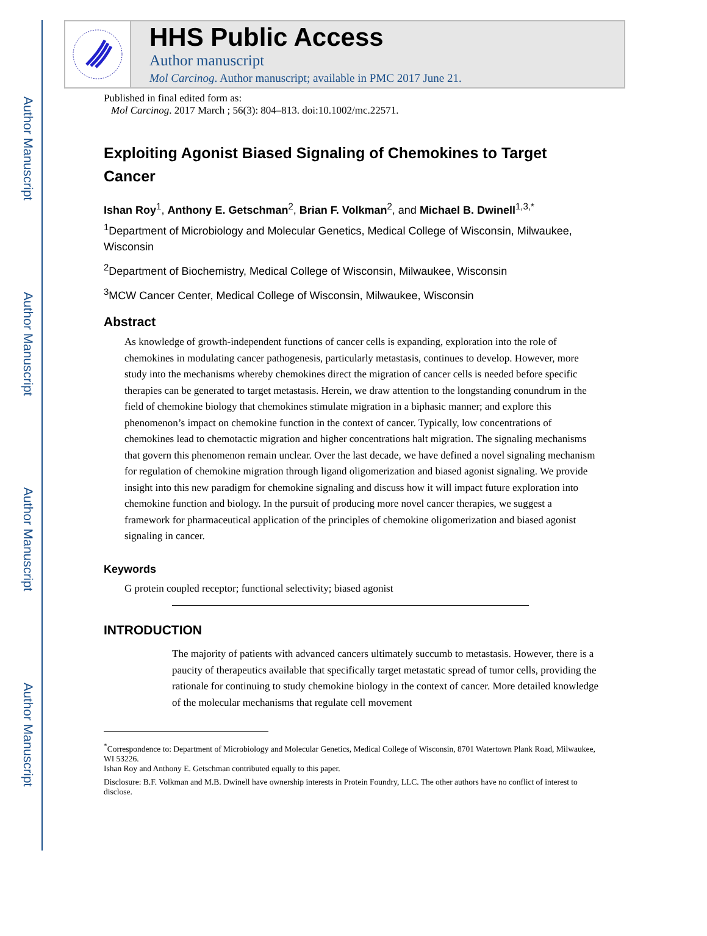Author Manuscript
Author Manuscript
Author Manuscript
Author Manuscript
HHS Public Access
Author manuscript
Mol Carcinog. Author manuscript; available in PMC 2017 June 21.
Published in final edited form as:
Mol Carcinog. 2017 March ; 56(3): 804–813. doi:10.1002/mc.22571.
Exploiting Agonist Biased Signaling of Chemokines to Target Cancer
Ishan Roy<sup>1</sup>, Anthony E. Getschman<sup>2</sup>, Brian F. Volkman<sup>2</sup>, and Michael B. Dwinell<sup>1,3,*</sup>
<sup>1</sup> Department of Microbiology and Molecular Genetics, Medical College of Wisconsin, Milwaukee, Wisconsin
<sup>2</sup> Department of Biochemistry, Medical College of Wisconsin, Milwaukee, Wisconsin
<sup>3</sup> MCW Cancer Center, Medical College of Wisconsin, Milwaukee, Wisconsin
Abstract
As knowledge of growth-independent functions of cancer cells is expanding, exploration into the role of chemokines in modulating cancer pathogenesis, particularly metastasis, continues to develop. However, more study into the mechanisms whereby chemokines direct the migration of cancer cells is needed before specific therapies can be generated to target metastasis. Herein, we draw attention to the longstanding conundrum in the field of chemokine biology that chemokines stimulate migration in a biphasic manner; and explore this phenomenon’s impact on chemokine function in the context of cancer. Typically, low concentrations of chemokines lead to chemotactic migration and higher concentrations halt migration. The signaling mechanisms that govern this phenomenon remain unclear. Over the last decade, we have defined a novel signaling mechanism for regulation of chemokine migration through ligand oligomerization and biased agonist signaling. We provide insight into this new paradigm for chemokine signaling and discuss how it will impact future exploration into chemokine function and biology. In the pursuit of producing more novel cancer therapies, we suggest a framework for pharmaceutical application of the principles of chemokine oligomerization and biased agonist signaling in cancer.
Keywords
G protein coupled receptor; functional selectivity; biased agonist
INTRODUCTION
The majority of patients with advanced cancers ultimately succumb to metastasis. However, there is a paucity of therapeutics available that specifically target metastatic spread of tumor cells, providing the rationale for continuing to study chemokine biology in the context of cancer. More detailed knowledge of the molecular mechanisms that regulate cell movement
<sup>*</sup> Correspondence to: Department of Microbiology and Molecular Genetics, Medical College of Wisconsin, 8701 Watertown Plank Road, Milwaukee, WI 53226.
Ishan Roy and Anthony E. Getschman contributed equally to this paper.
Disclosure: B.F. Volkman and M.B. Dwinell have ownership interests in Protein Foundry, LLC. The other authors have no conflict of interest to disclose.